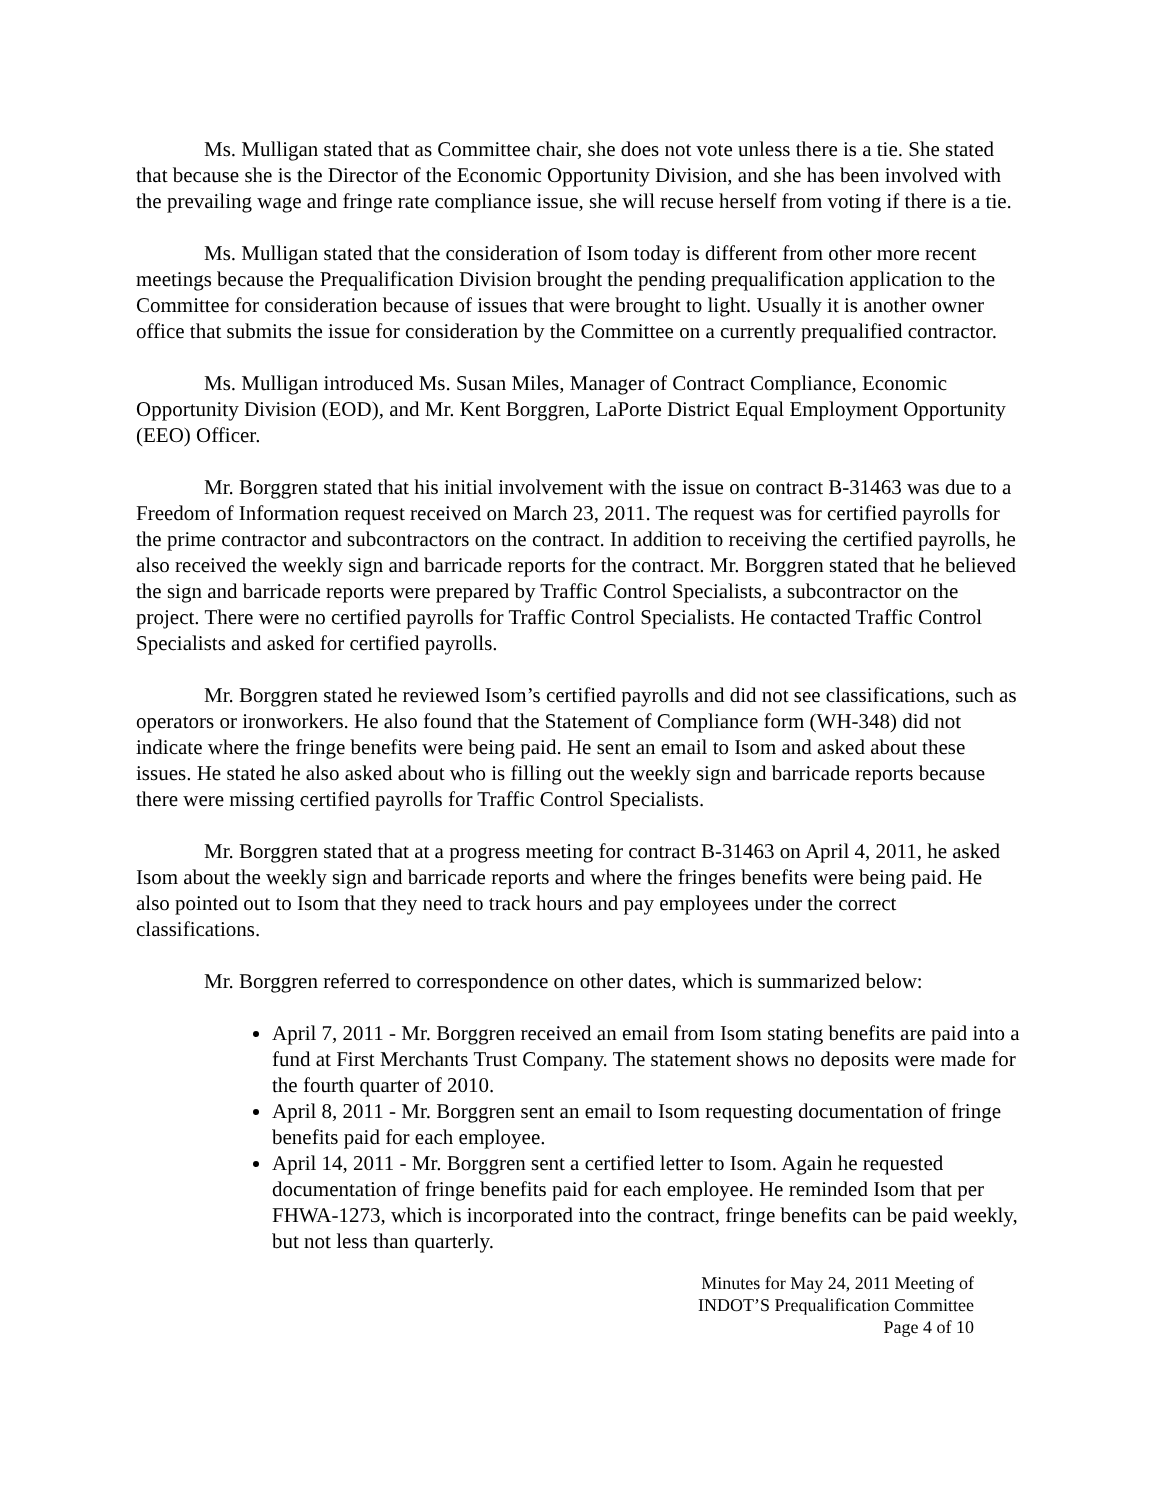Ms. Mulligan stated that as Committee chair, she does not vote unless there is a tie. She stated that because she is the Director of the Economic Opportunity Division, and she has been involved with the prevailing wage and fringe rate compliance issue, she will recuse herself from voting if there is a tie.
Ms. Mulligan stated that the consideration of Isom today is different from other more recent meetings because the Prequalification Division brought the pending prequalification application to the Committee for consideration because of issues that were brought to light. Usually it is another owner office that submits the issue for consideration by the Committee on a currently prequalified contractor.
Ms. Mulligan introduced Ms. Susan Miles, Manager of Contract Compliance, Economic Opportunity Division (EOD), and Mr. Kent Borggren, LaPorte District Equal Employment Opportunity (EEO) Officer.
Mr. Borggren stated that his initial involvement with the issue on contract B-31463 was due to a Freedom of Information request received on March 23, 2011. The request was for certified payrolls for the prime contractor and subcontractors on the contract. In addition to receiving the certified payrolls, he also received the weekly sign and barricade reports for the contract. Mr. Borggren stated that he believed the sign and barricade reports were prepared by Traffic Control Specialists, a subcontractor on the project. There were no certified payrolls for Traffic Control Specialists. He contacted Traffic Control Specialists and asked for certified payrolls.
Mr. Borggren stated he reviewed Isom’s certified payrolls and did not see classifications, such as operators or ironworkers. He also found that the Statement of Compliance form (WH-348) did not indicate where the fringe benefits were being paid. He sent an email to Isom and asked about these issues. He stated he also asked about who is filling out the weekly sign and barricade reports because there were missing certified payrolls for Traffic Control Specialists.
Mr. Borggren stated that at a progress meeting for contract B-31463 on April 4, 2011, he asked Isom about the weekly sign and barricade reports and where the fringes benefits were being paid. He also pointed out to Isom that they need to track hours and pay employees under the correct classifications.
Mr. Borggren referred to correspondence on other dates, which is summarized below:
April 7, 2011 - Mr. Borggren received an email from Isom stating benefits are paid into a fund at First Merchants Trust Company. The statement shows no deposits were made for the fourth quarter of 2010.
April 8, 2011 - Mr. Borggren sent an email to Isom requesting documentation of fringe benefits paid for each employee.
April 14, 2011 - Mr. Borggren sent a certified letter to Isom. Again he requested documentation of fringe benefits paid for each employee. He reminded Isom that per FHWA-1273, which is incorporated into the contract, fringe benefits can be paid weekly, but not less than quarterly.
Minutes for May 24, 2011 Meeting of
INDOT’S Prequalification Committee
Page 4 of 10